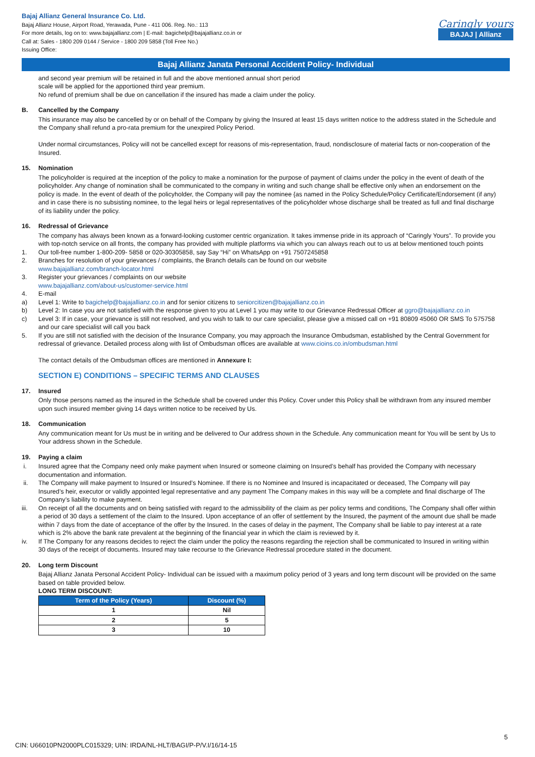Bajaj Allianz General Insurance Co. Ltd.
Bajaj Allianz House, Airport Road, Yerawada, Pune - 411 006. Reg. No.: 113
For more details, log on to: www.bajajallianz.com | E-mail: bagichelp@bajajallianz.co.in or
Call at: Sales - 1800 209 0144 / Service - 1800 209 5858 (Toll Free No.)
Issuing Office:
Caringly yours
BAJAJ | Allianz
Bajaj Allianz Janata Personal Accident Policy- Individual
and second year premium will be retained in full and the above mentioned annual short period
scale will be applied for the apportioned third year premium.
No refund of premium shall be due on cancellation if the insured has made a claim under the policy.
B. Cancelled by the Company
This insurance may also be cancelled by or on behalf of the Company by giving the Insured at least 15 days written notice to the address stated in the Schedule and the Company shall refund a pro-rata premium for the unexpired Policy Period.
Under normal circumstances, Policy will not be cancelled except for reasons of mis-representation, fraud, nondisclosure of material facts or non-cooperation of the Insured.
15. Nomination
The policyholder is required at the inception of the policy to make a nomination for the purpose of payment of claims under the policy in the event of death of the policyholder. Any change of nomination shall be communicated to the company in writing and such change shall be effective only when an endorsement on the policy is made. In the event of death of the policyholder, the Company will pay the nominee {as named in the Policy Schedule/Policy Certificate/Endorsement (if any) and in case there is no subsisting nominee, to the legal heirs or legal representatives of the policyholder whose discharge shall be treated as full and final discharge of its liability under the policy.
16. Redressal of Grievance
The company has always been known as a forward-looking customer centric organization. It takes immense pride in its approach of “Caringly Yours”. To provide you with top-notch service on all fronts, the company has provided with multiple platforms via which you can always reach out to us at below mentioned touch points
1. Our toll-free number 1-800-209- 5858 or 020-30305858, say Say “Hi” on WhatsApp on +91 7507245858
2. Branches for resolution of your grievances / complaints, the Branch details can be found on our website
www.bajajallianz.com/branch-locator.html
3. Register your grievances / complaints on our website
www.bajajallianz.com/about-us/customer-service.html
4. E-mail
a) Level 1: Write to bagichelp@bajajallianz.co.in and for senior citizens to seniorcitizen@bajajallianz.co.in
b) Level 2: In case you are not satisfied with the response given to you at Level 1 you may write to our Grievance Redressal Officer at ggro@bajajallianz.co.in
c) Level 3: If in case, your grievance is still not resolved, and you wish to talk to our care specialist, please give a missed call on +91 80809 45060 OR SMS To 575758 and our care specialist will call you back
5. If you are still not satisfied with the decision of the Insurance Company, you may approach the Insurance Ombudsman, established by the Central Government for redressal of grievance. Detailed process along with list of Ombudsman offices are available at www.cioins.co.in/ombudsman.html
The contact details of the Ombudsman offices are mentioned in Annexure I:
SECTION E) CONDITIONS – SPECIFIC TERMS AND CLAUSES
17. Insured
Only those persons named as the insured in the Schedule shall be covered under this Policy. Cover under this Policy shall be withdrawn from any insured member upon such insured member giving 14 days written notice to be received by Us.
18. Communication
Any communication meant for Us must be in writing and be delivered to Our address shown in the Schedule. Any communication meant for You will be sent by Us to Your address shown in the Schedule.
19. Paying a claim
i. Insured agree that the Company need only make payment when Insured or someone claiming on Insured’s behalf has provided the Company with necessary documentation and information.
ii. The Company will make payment to Insured or Insured’s Nominee. If there is no Nominee and Insured is incapacitated or deceased, The Company will pay Insured’s heir, executor or validly appointed legal representative and any payment The Company makes in this way will be a complete and final discharge of The Company’s liability to make payment.
iii. On receipt of all the documents and on being satisfied with regard to the admissibility of the claim as per policy terms and conditions, The Company shall offer within a period of 30 days a settlement of the claim to the Insured. Upon acceptance of an offer of settlement by the Insured, the payment of the amount due shall be made within 7 days from the date of acceptance of the offer by the Insured. In the cases of delay in the payment, The Company shall be liable to pay interest at a rate which is 2% above the bank rate prevalent at the beginning of the financial year in which the claim is reviewed by it.
iv. If The Company for any reasons decides to reject the claim under the policy the reasons regarding the rejection shall be communicated to Insured in writing within 30 days of the receipt of documents. Insured may take recourse to the Grievance Redressal procedure stated in the document.
20. Long term Discount
Bajaj Allianz Janata Personal Accident Policy- Individual can be issued with a maximum policy period of 3 years and long term discount will be provided on the same based on table provided below.
LONG TERM DISCOUNT:
| Term of the Policy (Years) | Discount (%) |
| --- | --- |
| 1 | Nil |
| 2 | 5 |
| 3 | 10 |
5
CIN: U66010PN2000PLC015329; UIN: IRDA/NL-HLT/BAGI/P-P/V.I/16/14-15